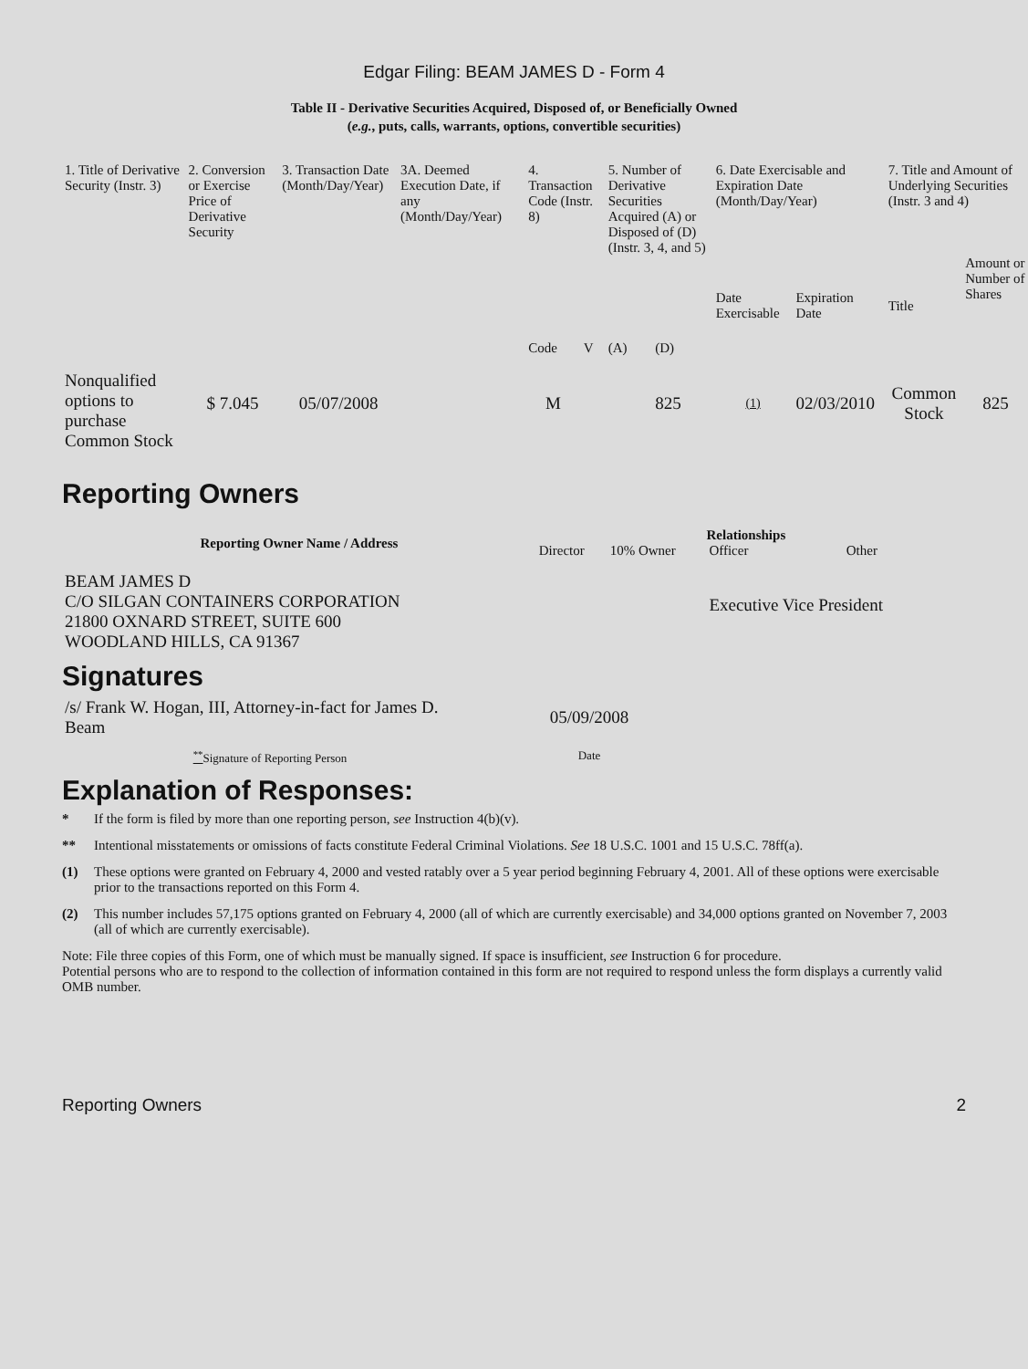Edgar Filing: BEAM JAMES D - Form 4
Table II - Derivative Securities Acquired, Disposed of, or Beneficially Owned
(e.g., puts, calls, warrants, options, convertible securities)
| 1. Title of Derivative Security (Instr. 3) | 2. Conversion or Exercise Price of Derivative Security | 3. Transaction Date (Month/Day/Year) | 3A. Deemed Execution Date, if any (Month/Day/Year) | 4. Transaction Code (Instr. 8) | | 5. Number of Derivative Securities Acquired (A) or Disposed of (D) (Instr. 3, 4, and 5) | | 6. Date Exercisable and Expiration Date (Month/Day/Year) | | 7. Title and Amount of Underlying Securities (Instr. 3 and 4) | |
| --- | --- | --- | --- | --- | --- | --- | --- | --- | --- | --- | --- |
| | | | | Code | V | (A) | (D) | Date Exercisable | Expiration Date | Title | Amount or Number of Shares |
| Nonqualified options to purchase Common Stock | $ 7.045 | 05/07/2008 | | M | | | 825 | (1) | 02/03/2010 | Common Stock | 825 |
Reporting Owners
| Reporting Owner Name / Address | Relationships | | | |
| --- | --- | --- | --- | --- |
| | Director | 10% Owner | Officer | Other |
| BEAM JAMES D C/O SILGAN CONTAINERS CORPORATION 21800 OXNARD STREET, SUITE 600 WOODLAND HILLS, CA 91367 | | | Executive Vice President | |
Signatures
| /s/ Frank W. Hogan, III, Attorney-in-fact for James D. Beam | 05/09/2008 |
| <sup>**</sup> Signature of Reporting Person | Date |
Explanation of Responses:
* If the form is filed by more than one reporting person, see Instruction 4(b)(v).
** Intentional misstatements or omissions of facts constitute Federal Criminal Violations. See 18 U.S.C. 1001 and 15 U.S.C. 78ff(a).
(1) These options were granted on February 4, 2000 and vested ratably over a 5 year period beginning February 4, 2001. All of these options were exercisable prior to the transactions reported on this Form 4.
(2) This number includes 57,175 options granted on February 4, 2000 (all of which are currently exercisable) and 34,000 options granted on November 7, 2003 (all of which are currently exercisable).
Note: File three copies of this Form, one of which must be manually signed. If space is insufficient, see Instruction 6 for procedure.
Potential persons who are to respond to the collection of information contained in this form are not required to respond unless the form displays a currently valid OMB number.
Reporting Owners 2